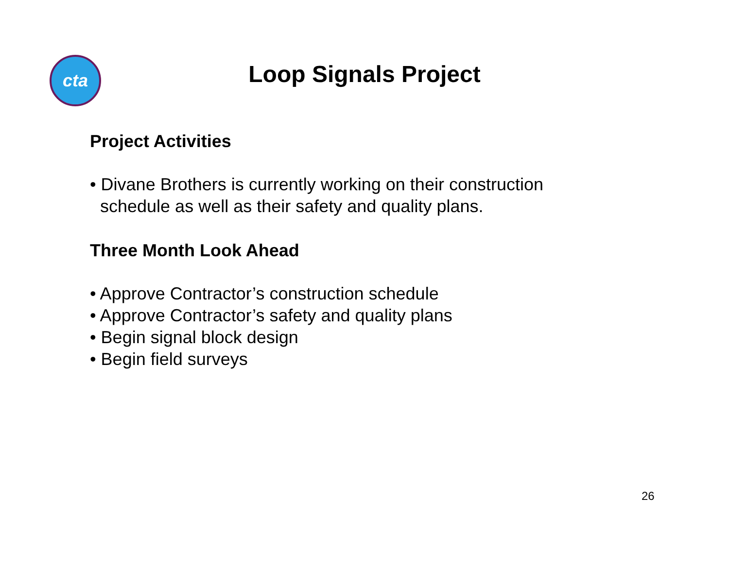cta
Loop Signals Project
Project Activities
• Divane Brothers is currently working on their construction
schedule as well as their safety and quality plans.
Three Month Look Ahead
• Approve Contractor’s construction schedule
• Approve Contractor’s safety and quality plans
• Begin signal block design
• Begin field surveys
26